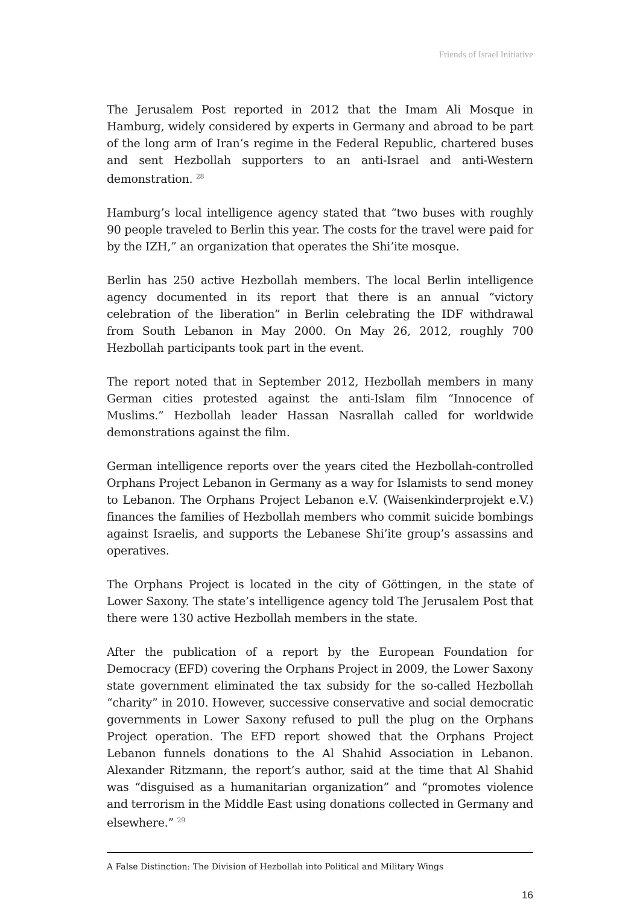Friends of Israel Initiative
The Jerusalem Post reported in 2012 that the Imam Ali Mosque in Hamburg, widely considered by experts in Germany and abroad to be part of the long arm of Iran’s regime in the Federal Republic, chartered buses and sent Hezbollah supporters to an anti-Israel and anti-Western demonstration. <sup>28</sup>
Hamburg’s local intelligence agency stated that “two buses with roughly 90 people traveled to Berlin this year. The costs for the travel were paid for by the IZH,” an organization that operates the Shi’ite mosque.
Berlin has 250 active Hezbollah members. The local Berlin intelligence agency documented in its report that there is an annual “victory celebration of the liberation” in Berlin celebrating the IDF withdrawal from South Lebanon in May 2000. On May 26, 2012, roughly 700 Hezbollah participants took part in the event.
The report noted that in September 2012, Hezbollah members in many German cities protested against the anti-Islam film “Innocence of Muslims.” Hezbollah leader Hassan Nasrallah called for worldwide demonstrations against the film.
German intelligence reports over the years cited the Hezbollah-controlled Orphans Project Lebanon in Germany as a way for Islamists to send money to Lebanon. The Orphans Project Lebanon e.V. (Waisenkinderprojekt e.V.) finances the families of Hezbollah members who commit suicide bombings against Israelis, and supports the Lebanese Shi’ite group’s assassins and operatives.
The Orphans Project is located in the city of Göttingen, in the state of Lower Saxony. The state’s intelligence agency told The Jerusalem Post that there were 130 active Hezbollah members in the state.
After the publication of a report by the European Foundation for Democracy (EFD) covering the Orphans Project in 2009, the Lower Saxony state government eliminated the tax subsidy for the so-called Hezbollah “charity” in 2010. However, successive conservative and social democratic governments in Lower Saxony refused to pull the plug on the Orphans Project operation. The EFD report showed that the Orphans Project Lebanon funnels donations to the Al Shahid Association in Lebanon. Alexander Ritzmann, the report’s author, said at the time that Al Shahid was “disguised as a humanitarian organization” and “promotes violence and terrorism in the Middle East using donations collected in Germany and elsewhere.” <sup>29</sup>
A False Distinction: The Division of Hezbollah into Political and Military Wings
16